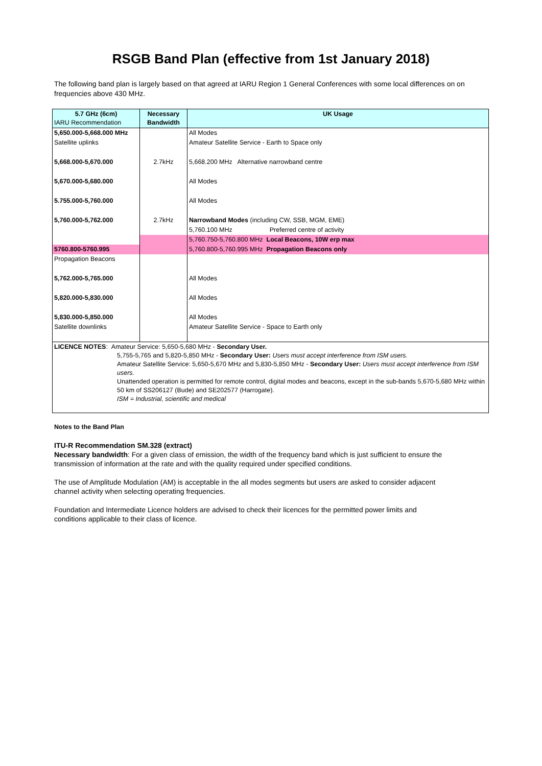RSGB Band Plan (effective from 1st January 2018)
The following band plan is largely based on that agreed at IARU Region 1 General Conferences with some local differences on on frequencies above 430 MHz.
| 5.7 GHz (6cm) IARU Recommendation | Necessary Bandwidth | UK Usage |
| --- | --- | --- |
| 5,650.000-5,668.000 MHz | | All Modes |
| Satellite uplinks | | Amateur Satellite Service - Earth to Space only |
| 5,668.000-5,670.000 | 2.7kHz | 5,668.200 MHz Alternative narrowband centre |
| 5,670.000-5,680.000 | | All Modes |
| 5.755.000-5,760.000 | | All Modes |
| 5,760.000-5,762.000 | 2.7kHz | Narrowband Modes (including CW, SSB, MGM, EME) |
| | | 5,760.100 MHz Preferred centre of activity |
| | | 5,760.750-5,760.800 MHz Local Beacons, 10W erp max |
| 5760.800-5760.995 | | 5,760.800-5,760.995 MHz Propagation Beacons only |
| Propagation Beacons | | |
| 5,762.000-5,765.000 | | All Modes |
| 5,820.000-5,830.000 | | All Modes |
| 5,830.000-5,850.000 | | All Modes |
| Satellite downlinks | | Amateur Satellite Service - Space to Earth only |
| LICENCE NOTES : Amateur Service: 5,650-5,680 MHz - Secondary User. 5,755-5,765 and 5,820-5,850 MHz - Secondary User: Users must accept interference from ISM users. Amateur Satellite Service: 5,650-5,670 MHz and 5,830-5,850 MHz - Secondary User: Users must accept interference from ISM users. Unattended operation is permitted for remote control, digital modes and beacons, except in the sub-bands 5,670-5,680 MHz within 50 km of SS206127 (Bude) and SE202577 (Harrogate). ISM = Industrial, scientific and medical | | |
Notes to the Band Plan
ITU-R Recommendation SM.328 (extract)
Necessary bandwidth: For a given class of emission, the width of the frequency band which is just sufficient to ensure the transmission of information at the rate and with the quality required under specified conditions.
The use of Amplitude Modulation (AM) is acceptable in the all modes segments but users are asked to consider adjacent channel activity when selecting operating frequencies.
Foundation and Intermediate Licence holders are advised to check their licences for the permitted power limits and conditions applicable to their class of licence.